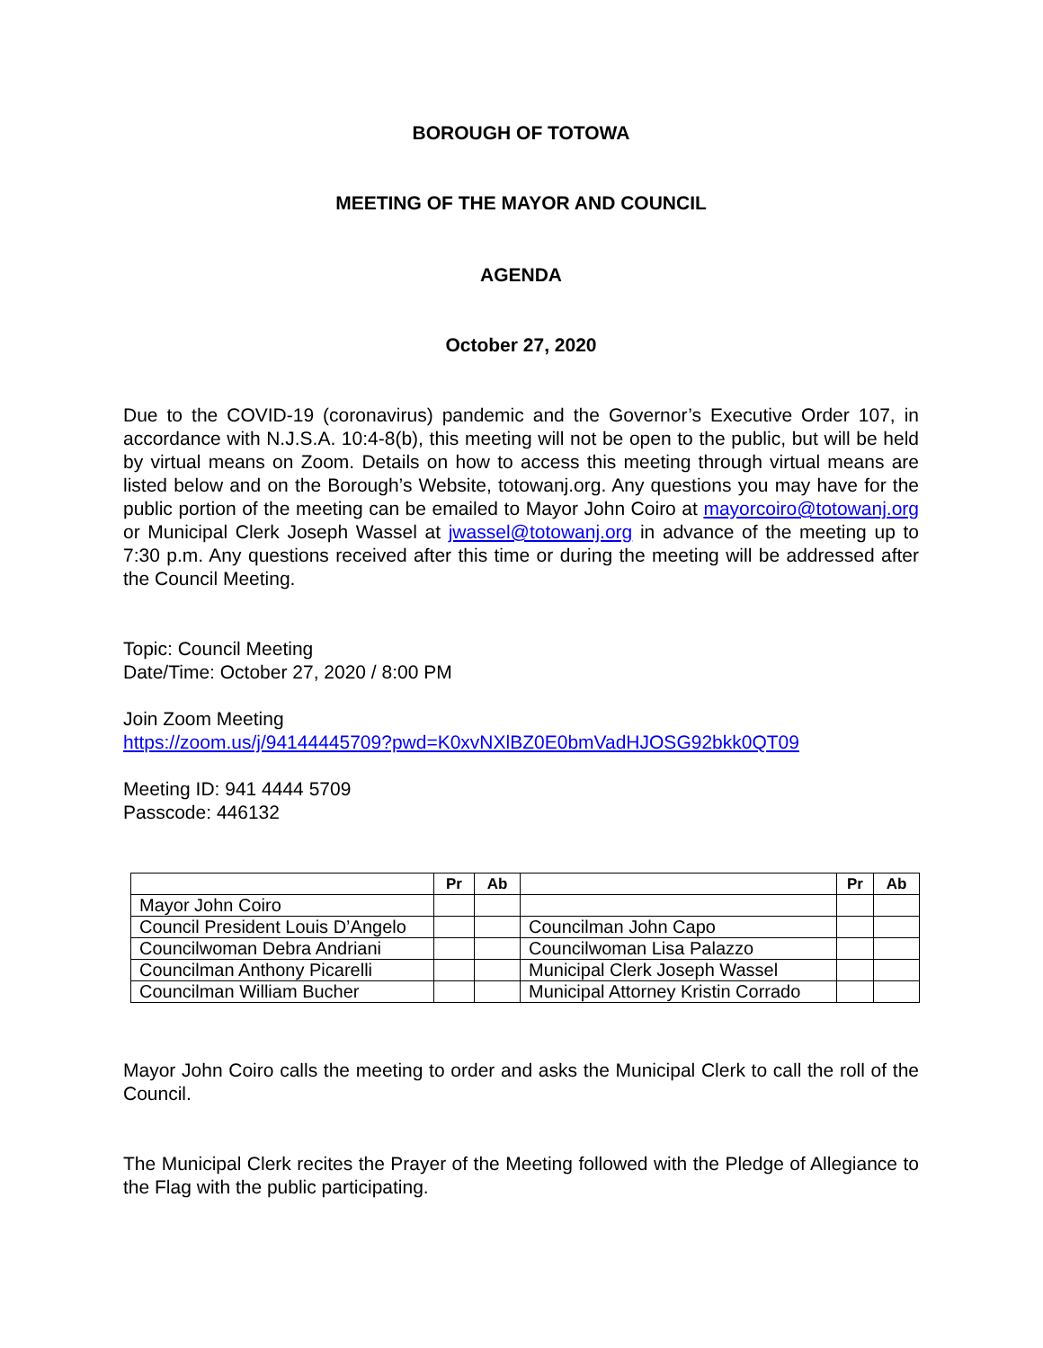BOROUGH OF TOTOWA
MEETING OF THE MAYOR AND COUNCIL
AGENDA
October 27, 2020
Due to the COVID-19 (coronavirus) pandemic and the Governor’s Executive Order 107, in accordance with N.J.S.A. 10:4-8(b), this meeting will not be open to the public, but will be held by virtual means on Zoom. Details on how to access this meeting through virtual means are listed below and on the Borough’s Website, totowanj.org. Any questions you may have for the public portion of the meeting can be emailed to Mayor John Coiro at mayorcoiro@totowanj.org or Municipal Clerk Joseph Wassel at jwassel@totowanj.org in advance of the meeting up to 7:30 p.m. Any questions received after this time or during the meeting will be addressed after the Council Meeting.
Topic: Council Meeting
Date/Time: October 27, 2020 / 8:00 PM
Join Zoom Meeting
https://zoom.us/j/94144445709?pwd=K0xvNXlBZ0E0bmVadHJOSG92bkk0QT09
Meeting ID: 941 4444 5709
Passcode: 446132
| | Pr | Ab | | Pr | Ab |
| --- | --- | --- | --- | --- | --- |
| Mayor John Coiro | | | | | |
| Council President Louis D’Angelo | | | Councilman John Capo | | |
| Councilwoman Debra Andriani | | | Councilwoman Lisa Palazzo | | |
| Councilman Anthony Picarelli | | | Municipal Clerk Joseph Wassel | | |
| Councilman William Bucher | | | Municipal Attorney Kristin Corrado | | |
Mayor John Coiro calls the meeting to order and asks the Municipal Clerk to call the roll of the Council.
The Municipal Clerk recites the Prayer of the Meeting followed with the Pledge of Allegiance to the Flag with the public participating.